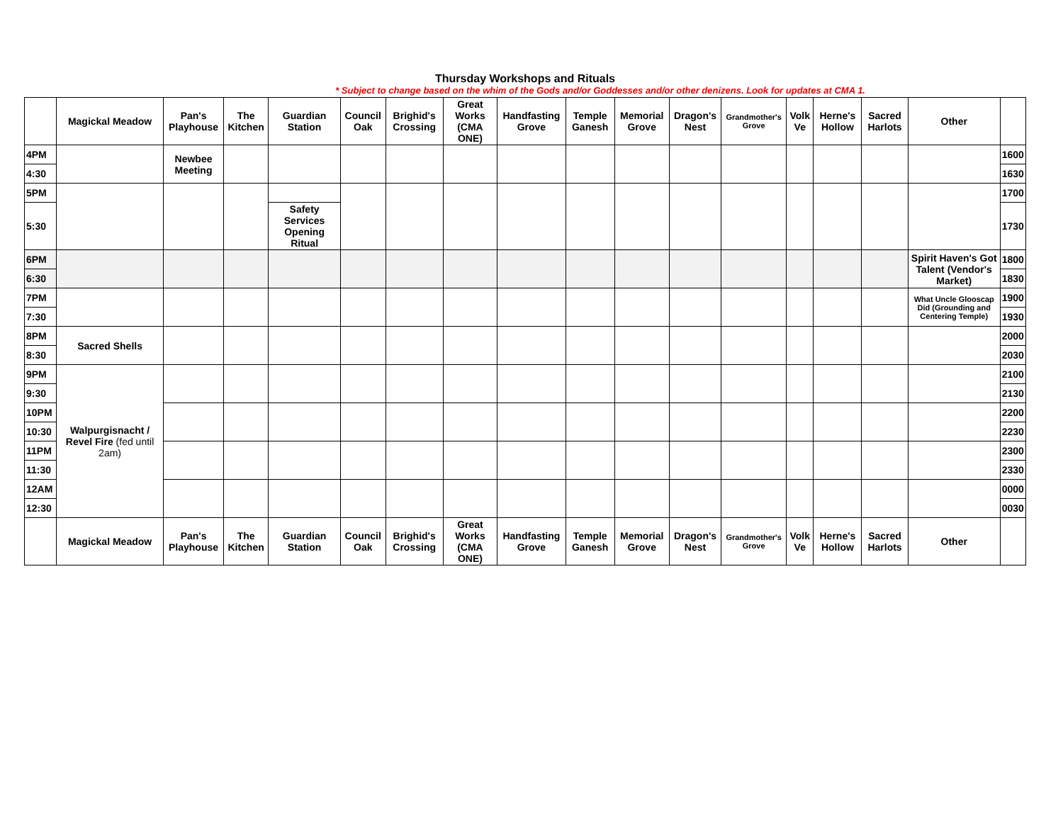Thursday Workshops and Rituals
* Subject to change based on the whim of the Gods and/or Goddesses and/or other denizens. Look for updates at CMA 1.
| | Magickal Meadow | Pan's Playhouse | The Kitchen | Guardian Station | Council Oak | Brighid's Crossing | Great Works (CMA ONE) | Handfasting Grove | Temple Ganesh | Memorial Grove | Dragon's Nest | Grandmother's Grove | Volk Ve | Herne's Hollow | Sacred Harlots | Other | |
| --- | --- | --- | --- | --- | --- | --- | --- | --- | --- | --- | --- | --- | --- | --- | --- | --- | --- |
| 4PM | | Newbee Meeting | | | | | | | | | | | | | | | 1600 |
| 4:30 | | | | | | | | | | | | | | | | | 1630 |
| 5PM | | | | | | | | | | | | | | | | | 1700 |
| 5:30 | | | | Safety Services Opening Ritual | | | | | | | | | | | | | 1730 |
| 6PM | | | | | | | | | | | | | | | | Spirit Haven's Got Talent (Vendor's Market) | 1800 |
| 6:30 | | | | | | | | | | | | | | | | | 1830 |
| 7PM | | | | | | | | | | | | | | | | What Uncle Glooscap Did (Grounding and Centering Temple) | 1900 |
| 7:30 | | | | | | | | | | | | | | | | | 1930 |
| 8PM | Sacred Shells | | | | | | | | | | | | | | | | 2000 |
| 8:30 | | | | | | | | | | | | | | | | | 2030 |
| 9PM | Walpurgisnacht / Revel Fire (fed until 2am) | | | | | | | | | | | | | | | | 2100 |
| 9:30 | | | | | | | | | | | | | | | | | 2130 |
| 10PM | | | | | | | | | | | | | | | | | 2200 |
| 10:30 | | | | | | | | | | | | | | | | | 2230 |
| 11PM | | | | | | | | | | | | | | | | | 2300 |
| 11:30 | | | | | | | | | | | | | | | | | 2330 |
| 12AM | | | | | | | | | | | | | | | | | 0000 |
| 12:30 | | | | | | | | | | | | | | | | | 0030 |
| | Magickal Meadow | Pan's Playhouse | The Kitchen | Guardian Station | Council Oak | Brighid's Crossing | Great Works (CMA ONE) | Handfasting Grove | Temple Ganesh | Memorial Grove | Dragon's Nest | Grandmother's Grove | Volk Ve | Herne's Hollow | Sacred Harlots | Other | |